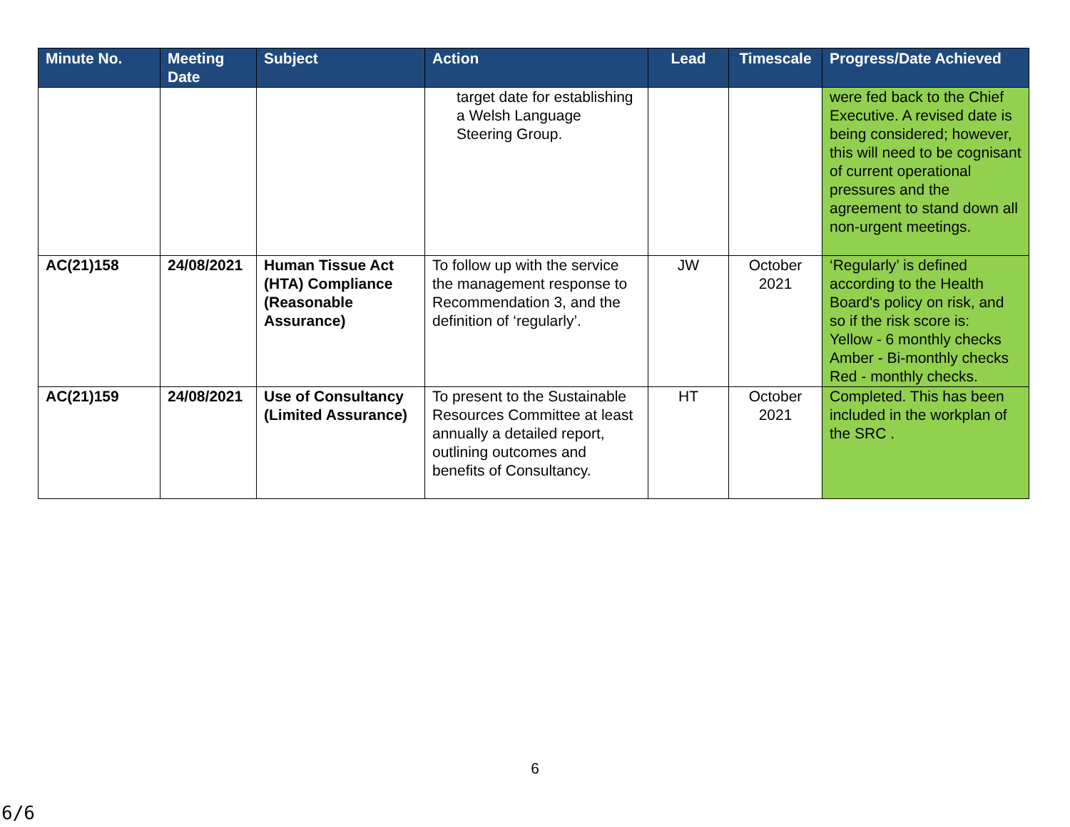| Minute No. | Meeting Date | Subject | Action | Lead | Timescale | Progress/Date Achieved |
| --- | --- | --- | --- | --- | --- | --- |
| | | | target date for establishing a Welsh Language Steering Group. | | | were fed back to the Chief Executive. A revised date is being considered; however, this will need to be cognisant of current operational pressures and the agreement to stand down all non-urgent meetings. |
| AC(21)158 | 24/08/2021 | Human Tissue Act (HTA) Compliance (Reasonable Assurance) | To follow up with the service the management response to Recommendation 3, and the definition of ‘regularly’. | JW | October 2021 | ‘Regularly’ is defined according to the Health Board's policy on risk, and so if the risk score is: Yellow - 6 monthly checks Amber - Bi-monthly checks Red - monthly checks. |
| AC(21)159 | 24/08/2021 | Use of Consultancy (Limited Assurance) | To present to the Sustainable Resources Committee at least annually a detailed report, outlining outcomes and benefits of Consultancy. | HT | October 2021 | Completed. This has been included in the workplan of the SRC . |
6
6/6